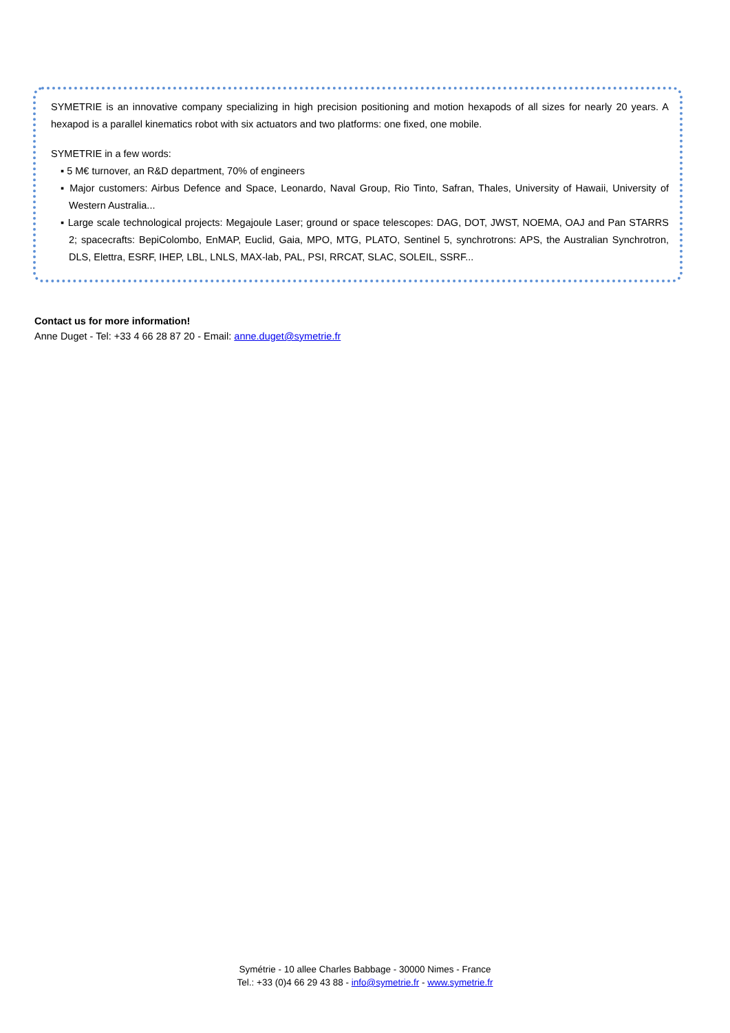SYMETRIE is an innovative company specializing in high precision positioning and motion hexapods of all sizes for nearly 20 years. A hexapod is a parallel kinematics robot with six actuators and two platforms: one fixed, one mobile.
SYMETRIE in a few words:
▪ 5 M€ turnover, an R&D department, 70% of engineers
▪ Major customers: Airbus Defence and Space, Leonardo, Naval Group, Rio Tinto, Safran, Thales, University of Hawaii, University of Western Australia...
▪ Large scale technological projects: Megajoule Laser; ground or space telescopes: DAG, DOT, JWST, NOEMA, OAJ and Pan STARRS 2; spacecrafts: BepiColombo, EnMAP, Euclid, Gaia, MPO, MTG, PLATO, Sentinel 5, synchrotrons: APS, the Australian Synchrotron, DLS, Elettra, ESRF, IHEP, LBL, LNLS, MAX-lab, PAL, PSI, RRCAT, SLAC, SOLEIL, SSRF...
Contact us for more information!
Anne Duget - Tel: +33 4 66 28 87 20 - Email: anne.duget@symetrie.fr
Symétrie - 10 allee Charles Babbage - 30000 Nimes - France
Tel.: +33 (0)4 66 29 43 88 - info@symetrie.fr - www.symetrie.fr